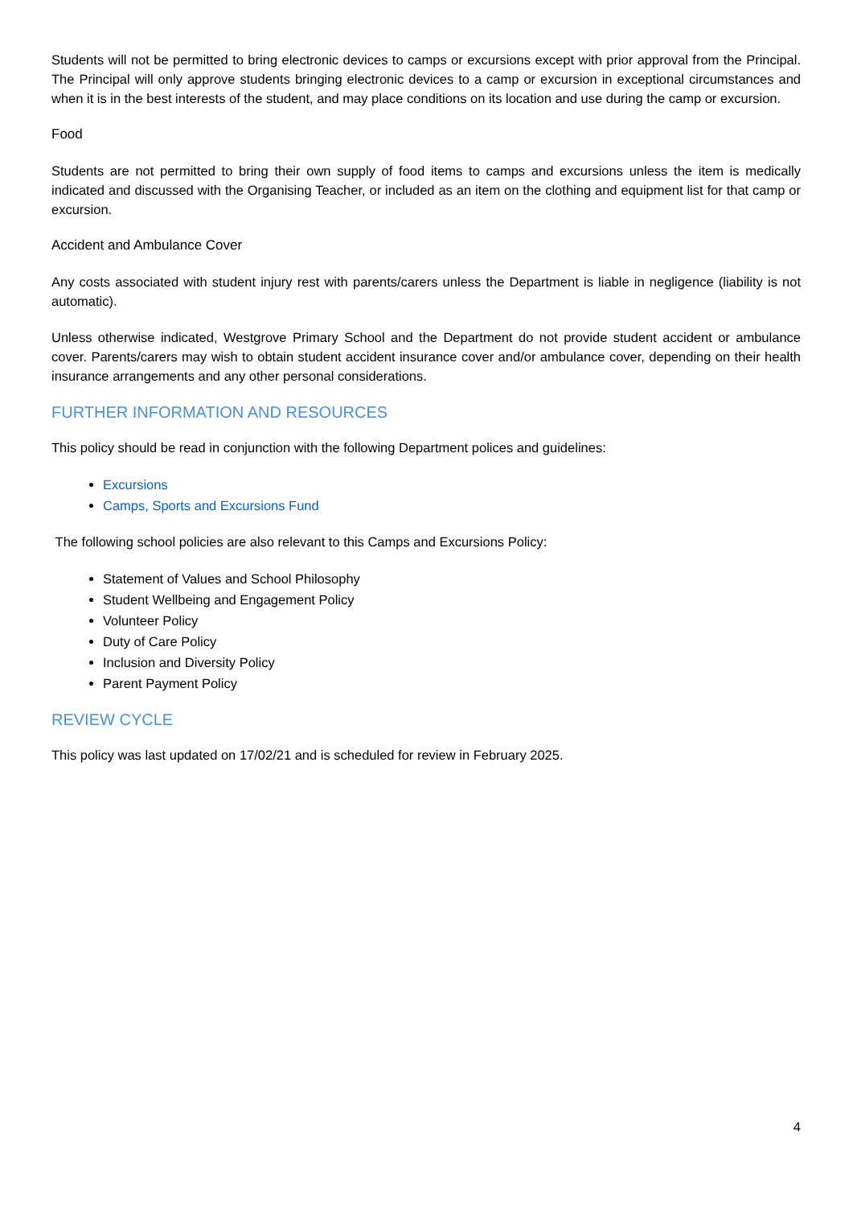Students will not be permitted to bring electronic devices to camps or excursions except with prior approval from the Principal. The Principal will only approve students bringing electronic devices to a camp or excursion in exceptional circumstances and when it is in the best interests of the student, and may place conditions on its location and use during the camp or excursion.
Food
Students are not permitted to bring their own supply of food items to camps and excursions unless the item is medically indicated and discussed with the Organising Teacher, or included as an item on the clothing and equipment list for that camp or excursion.
Accident and Ambulance Cover
Any costs associated with student injury rest with parents/carers unless the Department is liable in negligence (liability is not automatic).
Unless otherwise indicated, Westgrove Primary School and the Department do not provide student accident or ambulance cover. Parents/carers may wish to obtain student accident insurance cover and/or ambulance cover, depending on their health insurance arrangements and any other personal considerations.
FURTHER INFORMATION AND RESOURCES
This policy should be read in conjunction with the following Department polices and guidelines:
Excursions
Camps, Sports and Excursions Fund
The following school policies are also relevant to this Camps and Excursions Policy:
Statement of Values and School Philosophy
Student Wellbeing and Engagement Policy
Volunteer Policy
Duty of Care Policy
Inclusion and Diversity Policy
Parent Payment Policy
REVIEW CYCLE
This policy was last updated on 17/02/21 and is scheduled for review in February 2025.
4